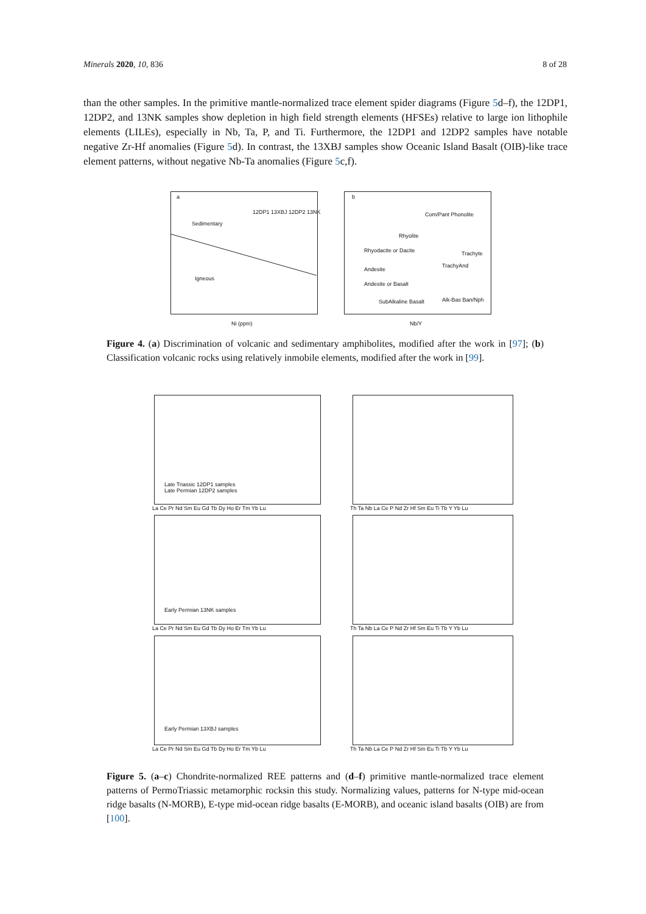Minerals 2020, 10, 836 8 of 28
than the other samples. In the primitive mantle-normalized trace element spider diagrams (Figure 5d–f), the 12DP1, 12DP2, and 13NK samples show depletion in high field strength elements (HFSEs) relative to large ion lithophile elements (LILEs), especially in Nb, Ta, P, and Ti. Furthermore, the 12DP1 and 12DP2 samples have notable negative Zr-Hf anomalies (Figure 5d). In contrast, the 13XBJ samples show Oceanic Island Basalt (OIB)-like trace element patterns, without negative Nb-Ta anomalies (Figure 5c,f).
a
12DP1 13XBJ 12DP2 13NK
Sedimentary
Igneous
Ni (ppm)
b
Com/Pant Phonolite
Rhyolite
Rhyodacite or Dacite Trachyte
TrachyAnd
Andesite
Andesite or Basalt
SubAlkaline Basalt Alk-Bas Ban/Nph
Nb/Y
Figure 4. (a) Discrimination of volcanic and sedimentary amphibolites, modified after the work in [97]; (b) Classification volcanic rocks using relatively inmobile elements, modified after the work in [99].
Late Triassic 12DP1 samples
Late Permian 12DP2 samples
Early Permian 13NK samples
Early Permian 13XBJ samples
La Ce Pr Nd Sm Eu Gd Tb Dy Ho Er Tm Yb Lu
Th Ta Nb La Ce P Nd Zr Hf Sm Eu Ti Tb Y Yb Lu
La Ce Pr Nd Sm Eu Gd Tb Dy Ho Er Tm Yb Lu
Th Ta Nb La Ce P Nd Zr Hf Sm Eu Ti Tb Y Yb Lu
La Ce Pr Nd Sm Eu Gd Tb Dy Ho Er Tm Yb Lu
Th Ta Nb La Ce P Nd Zr Hf Sm Eu Ti Tb Y Yb Lu
Figure 5. (a–c) Chondrite-normalized REE patterns and (d–f) primitive mantle-normalized trace element patterns of PermoTriassic metamorphic rocksin this study. Normalizing values, patterns for N-type mid-ocean ridge basalts (N-MORB), E-type mid-ocean ridge basalts (E-MORB), and oceanic island basalts (OIB) are from [100].